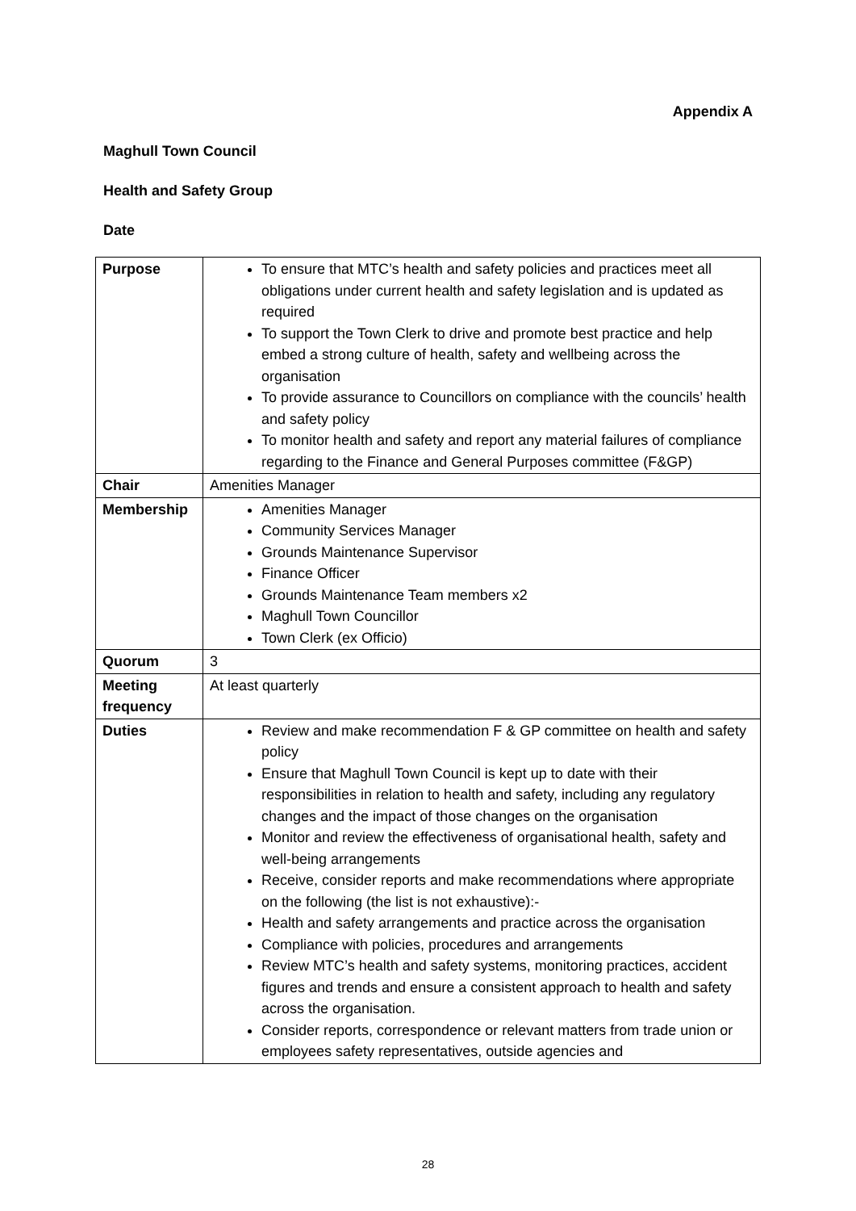Appendix A
Maghull Town Council
Health and Safety Group
Date
| Purpose | To ensure that MTC’s health and safety policies and practices meet all obligations under current health and safety legislation and is updated as required To support the Town Clerk to drive and promote best practice and help embed a strong culture of health, safety and wellbeing across the organisation To provide assurance to Councillors on compliance with the councils’ health and safety policy To monitor health and safety and report any material failures of compliance regarding to the Finance and General Purposes committee (F&GP) |
| Chair | Amenities Manager |
| Membership | Amenities Manager Community Services Manager Grounds Maintenance Supervisor Finance Officer Grounds Maintenance Team members x2 Maghull Town Councillor Town Clerk (ex Officio) |
| Quorum | 3 |
| Meeting frequency | At least quarterly |
| Duties | Review and make recommendation F & GP committee on health and safety policy Ensure that Maghull Town Council is kept up to date with their responsibilities in relation to health and safety, including any regulatory changes and the impact of those changes on the organisation Monitor and review the effectiveness of organisational health, safety and well-being arrangements Receive, consider reports and make recommendations where appropriate on the following (the list is not exhaustive):- Health and safety arrangements and practice across the organisation Compliance with policies, procedures and arrangements Review MTC’s health and safety systems, monitoring practices, accident figures and trends and ensure a consistent approach to health and safety across the organisation. Consider reports, correspondence or relevant matters from trade union or employees safety representatives, outside agencies and |
28